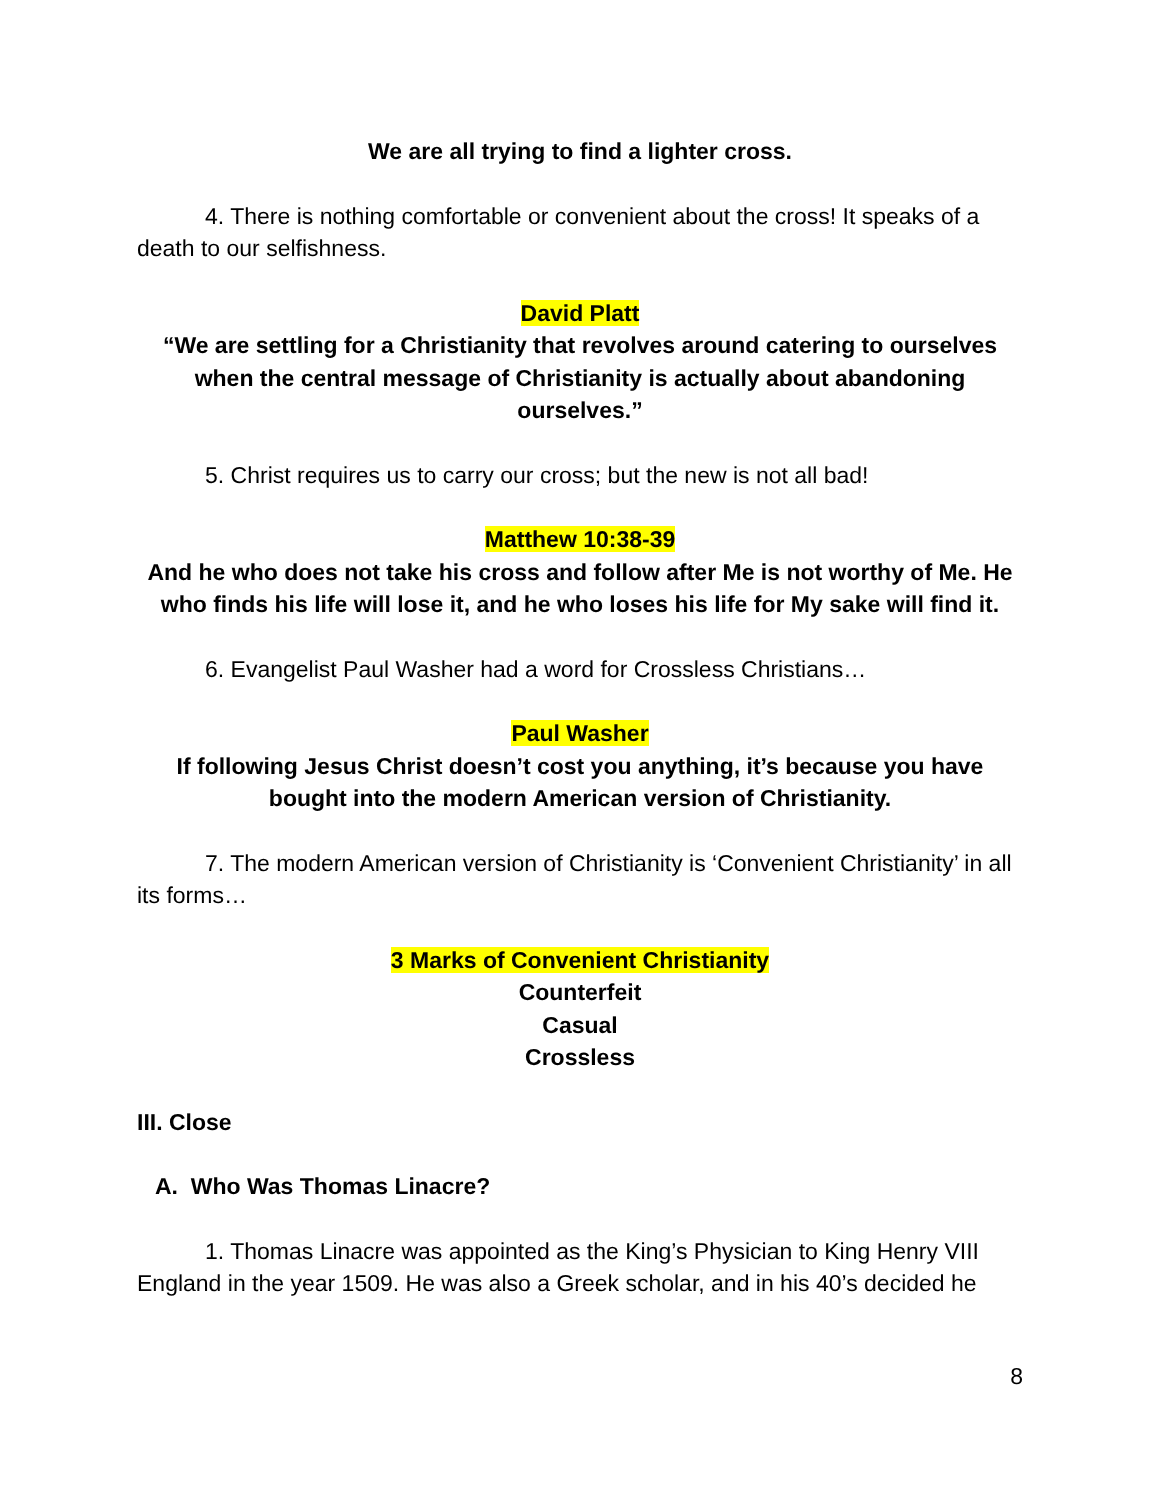We are all trying to find a lighter cross.
4. There is nothing comfortable or convenient about the cross! It speaks of a death to our selfishness.
David Platt
“We are settling for a Christianity that revolves around catering to ourselves when the central message of Christianity is actually about abandoning ourselves.”
5. Christ requires us to carry our cross; but the new is not all bad!
Matthew 10:38-39
And he who does not take his cross and follow after Me is not worthy of Me. He who finds his life will lose it, and he who loses his life for My sake will find it.
6. Evangelist Paul Washer had a word for Crossless Christians…
Paul Washer
If following Jesus Christ doesn’t cost you anything, it’s because you have bought into the modern American version of Christianity.
7. The modern American version of Christianity is ‘Convenient Christianity’ in all its forms…
3 Marks of Convenient Christianity
Counterfeit
Casual
Crossless
III. Close
A. Who Was Thomas Linacre?
1. Thomas Linacre was appointed as the King’s Physician to King Henry VIII England in the year 1509. He was also a Greek scholar, and in his 40’s decided he
8